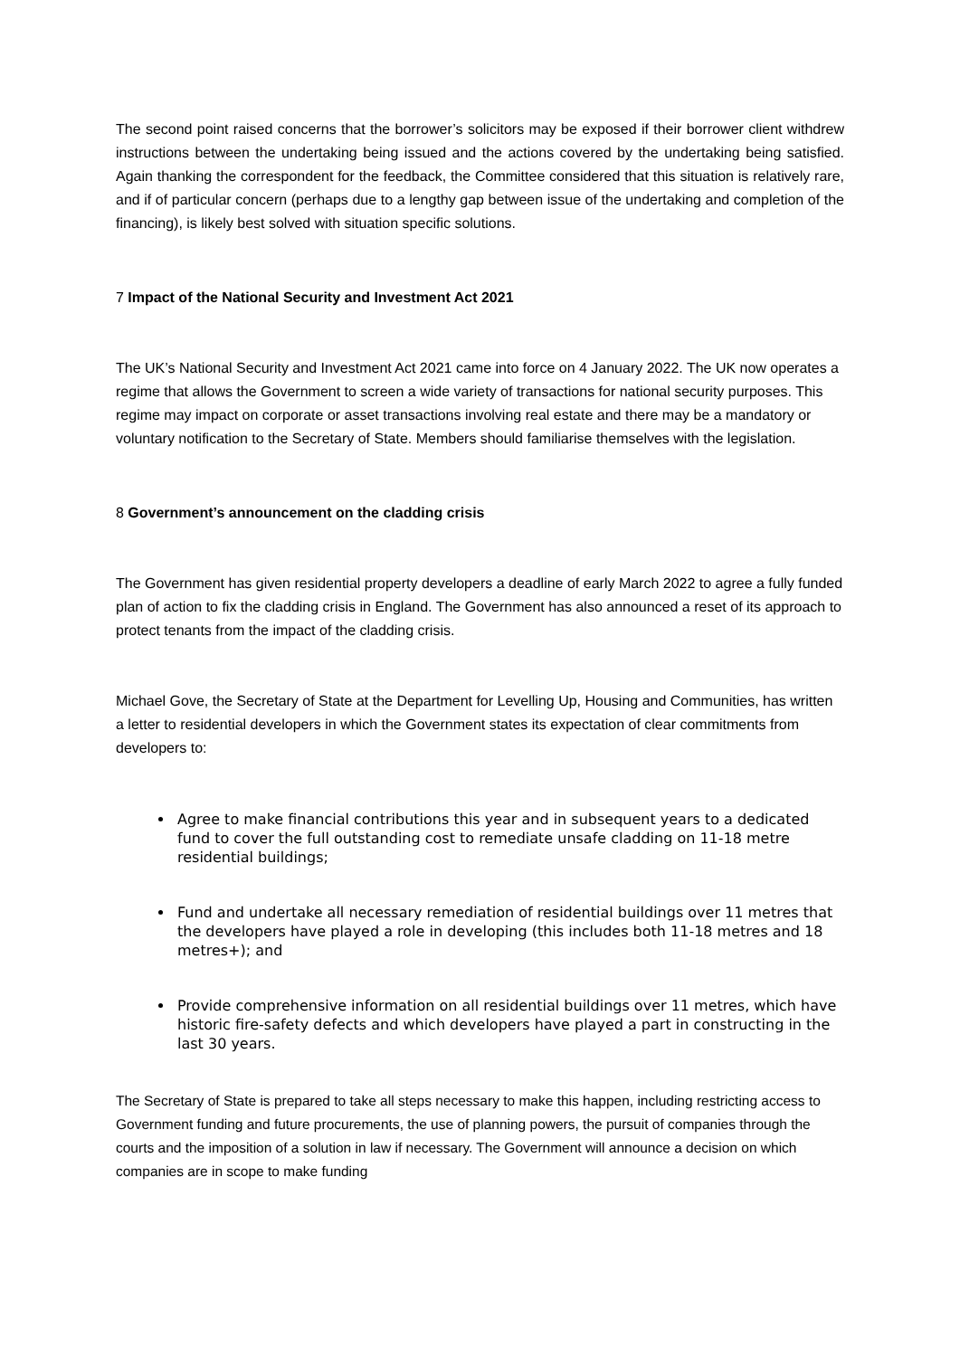The second point raised concerns that the borrower’s solicitors may be exposed if their borrower client withdrew instructions between the undertaking being issued and the actions covered by the undertaking being satisfied. Again thanking the correspondent for the feedback, the Committee considered that this situation is relatively rare, and if of particular concern (perhaps due to a lengthy gap between issue of the undertaking and completion of the financing), is likely best solved with situation specific solutions.
7 Impact of the National Security and Investment Act 2021
The UK’s National Security and Investment Act 2021 came into force on 4 January 2022. The UK now operates a regime that allows the Government to screen a wide variety of transactions for national security purposes. This regime may impact on corporate or asset transactions involving real estate and there may be a mandatory or voluntary notification to the Secretary of State. Members should familiarise themselves with the legislation.
8 Government’s announcement on the cladding crisis
The Government has given residential property developers a deadline of early March 2022 to agree a fully funded plan of action to fix the cladding crisis in England. The Government has also announced a reset of its approach to protect tenants from the impact of the cladding crisis.
Michael Gove, the Secretary of State at the Department for Levelling Up, Housing and Communities, has written a letter to residential developers in which the Government states its expectation of clear commitments from developers to:
Agree to make financial contributions this year and in subsequent years to a dedicated fund to cover the full outstanding cost to remediate unsafe cladding on 11-18 metre residential buildings;
Fund and undertake all necessary remediation of residential buildings over 11 metres that the developers have played a role in developing (this includes both 11-18 metres and 18 metres+); and
Provide comprehensive information on all residential buildings over 11 metres, which have historic fire-safety defects and which developers have played a part in constructing in the last 30 years.
The Secretary of State is prepared to take all steps necessary to make this happen, including restricting access to Government funding and future procurements, the use of planning powers, the pursuit of companies through the courts and the imposition of a solution in law if necessary. The Government will announce a decision on which companies are in scope to make funding